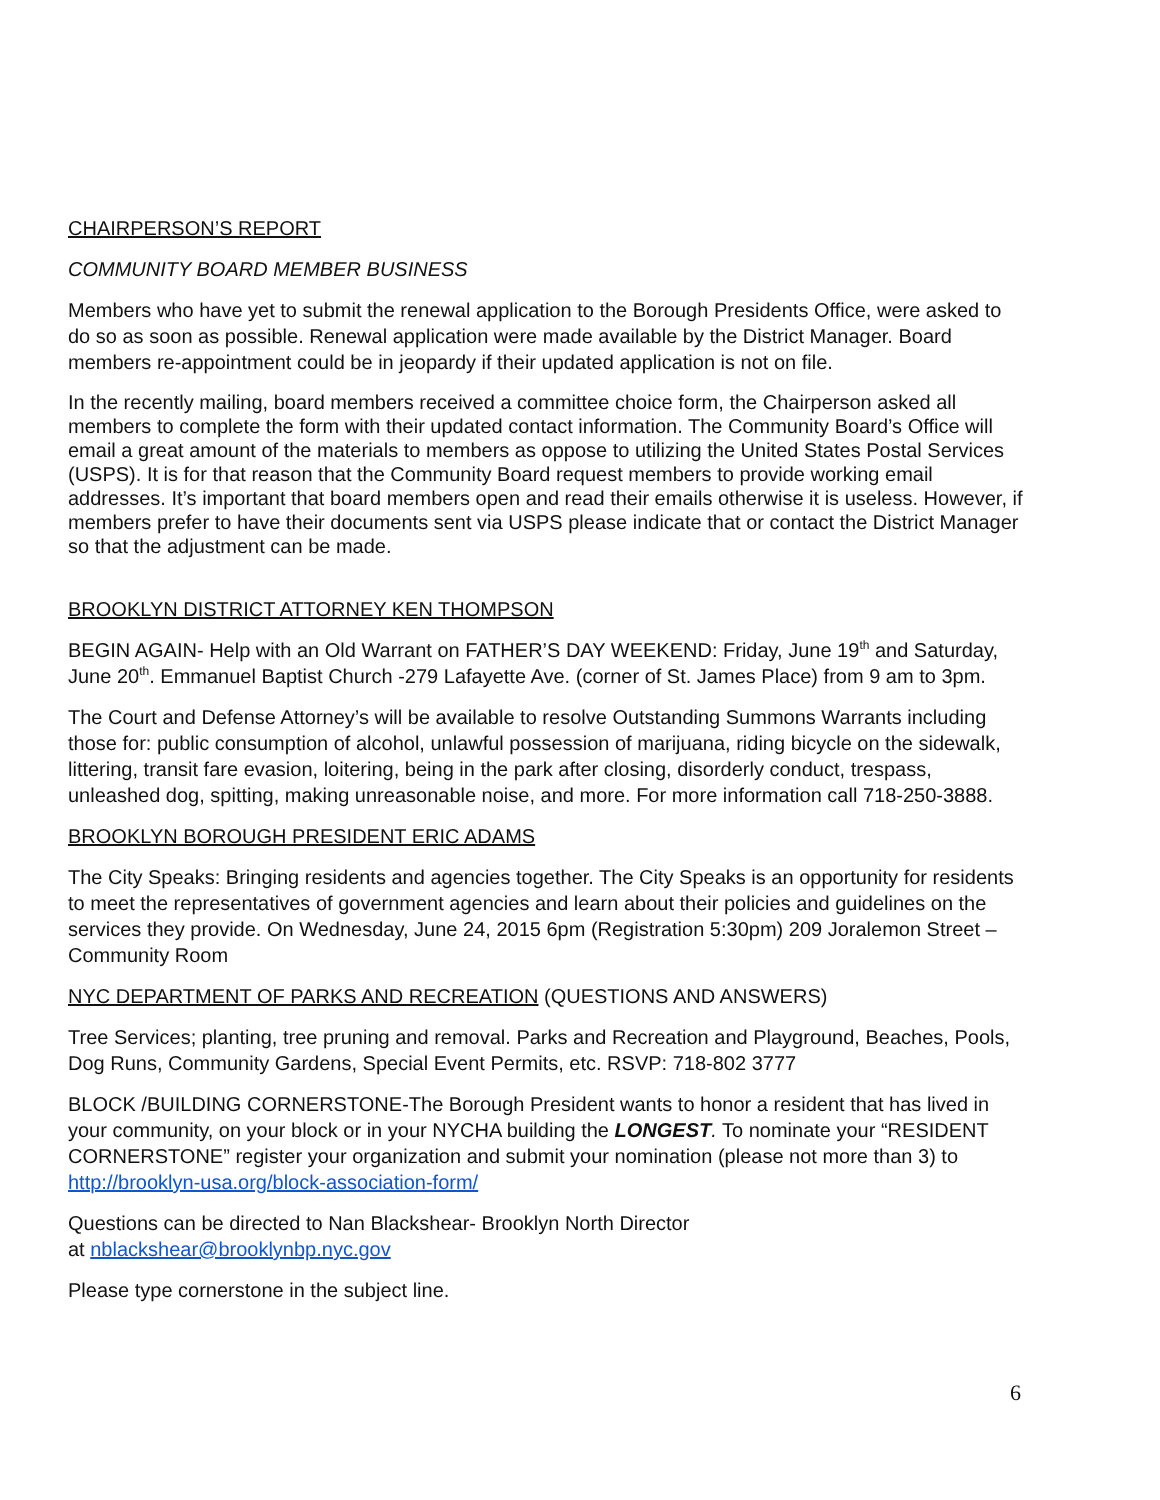CHAIRPERSON’S REPORT
COMMUNITY BOARD MEMBER BUSINESS
Members who have yet to submit the renewal application to the Borough Presidents Office, were asked to do so as soon as possible. Renewal application were made available by the District Manager. Board members re-appointment could be in jeopardy if their updated application is not on file.
In the recently mailing, board members received a committee choice form, the Chairperson asked all members to complete the form with their updated contact information. The Community Board’s Office will email a great amount of the materials to members as oppose to utilizing the United States Postal Services (USPS). It is for that reason that the Community Board request members to provide working email addresses. It’s important that board members open and read their emails otherwise it is useless. However, if members prefer to have their documents sent via USPS please indicate that or contact the District Manager so that the adjustment can be made.
BROOKLYN DISTRICT ATTORNEY KEN THOMPSON
BEGIN AGAIN- Help with an Old Warrant on FATHER’S DAY WEEKEND: Friday, June 19<sup>th</sup> and Saturday, June 20<sup>th</sup>. Emmanuel Baptist Church -279 Lafayette Ave. (corner of St. James Place) from 9 am to 3pm.
The Court and Defense Attorney’s will be available to resolve Outstanding Summons Warrants including those for: public consumption of alcohol, unlawful possession of marijuana, riding bicycle on the sidewalk, littering, transit fare evasion, loitering, being in the park after closing, disorderly conduct, trespass, unleashed dog, spitting, making unreasonable noise, and more. For more information call 718-250-3888.
BROOKLYN BOROUGH PRESIDENT ERIC ADAMS
The City Speaks: Bringing residents and agencies together. The City Speaks is an opportunity for residents to meet the representatives of government agencies and learn about their policies and guidelines on the services they provide. On Wednesday, June 24, 2015 6pm (Registration 5:30pm) 209 Joralemon Street –Community Room
NYC DEPARTMENT OF PARKS AND RECREATION (QUESTIONS AND ANSWERS)
Tree Services; planting, tree pruning and removal. Parks and Recreation and Playground, Beaches, Pools, Dog Runs, Community Gardens, Special Event Permits, etc. RSVP: 718-802 3777
BLOCK /BUILDING CORNERSTONE-The Borough President wants to honor a resident that has lived in your community, on your block or in your NYCHA building the LONGEST. To nominate your “RESIDENT CORNERSTONE” register your organization and submit your nomination (please not more than 3) to http://brooklyn-usa.org/block-association-form/
Questions can be directed to Nan Blackshear- Brooklyn North Director
at nblackshear@brooklynbp.nyc.gov
Please type cornerstone in the subject line.
6